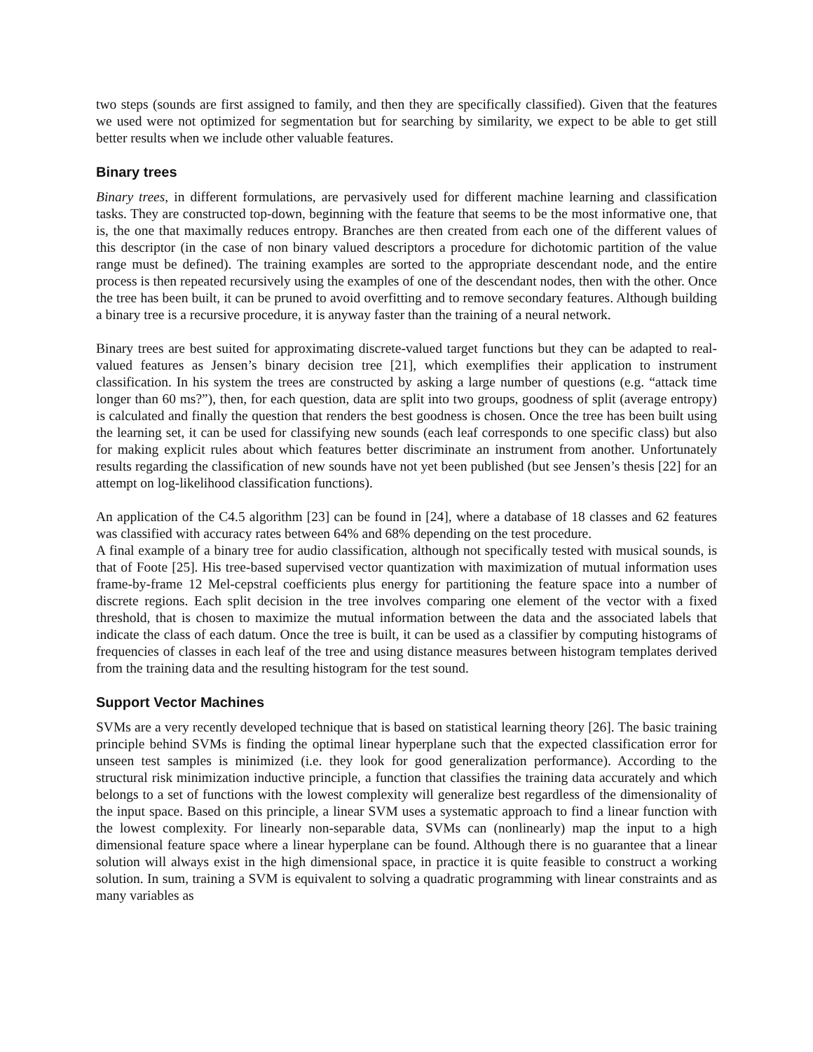two steps (sounds are first assigned to family, and then they are specifically classified). Given that the features we used were not optimized for segmentation but for searching by similarity, we expect to be able to get still better results when we include other valuable features.
Binary trees
Binary trees, in different formulations, are pervasively used for different machine learning and classification tasks. They are constructed top-down, beginning with the feature that seems to be the most informative one, that is, the one that maximally reduces entropy. Branches are then created from each one of the different values of this descriptor (in the case of non binary valued descriptors a procedure for dichotomic partition of the value range must be defined). The training examples are sorted to the appropriate descendant node, and the entire process is then repeated recursively using the examples of one of the descendant nodes, then with the other. Once the tree has been built, it can be pruned to avoid overfitting and to remove secondary features. Although building a binary tree is a recursive procedure, it is anyway faster than the training of a neural network.
Binary trees are best suited for approximating discrete-valued target functions but they can be adapted to real-valued features as Jensen’s binary decision tree [21], which exemplifies their application to instrument classification. In his system the trees are constructed by asking a large number of questions (e.g. “attack time longer than 60 ms?”), then, for each question, data are split into two groups, goodness of split (average entropy) is calculated and finally the question that renders the best goodness is chosen. Once the tree has been built using the learning set, it can be used for classifying new sounds (each leaf corresponds to one specific class) but also for making explicit rules about which features better discriminate an instrument from another. Unfortunately results regarding the classification of new sounds have not yet been published (but see Jensen’s thesis [22] for an attempt on log-likelihood classification functions).
An application of the C4.5 algorithm [23] can be found in [24], where a database of 18 classes and 62 features was classified with accuracy rates between 64% and 68% depending on the test procedure.
A final example of a binary tree for audio classification, although not specifically tested with musical sounds, is that of Foote [25]. His tree-based supervised vector quantization with maximization of mutual information uses frame-by-frame 12 Mel-cepstral coefficients plus energy for partitioning the feature space into a number of discrete regions. Each split decision in the tree involves comparing one element of the vector with a fixed threshold, that is chosen to maximize the mutual information between the data and the associated labels that indicate the class of each datum. Once the tree is built, it can be used as a classifier by computing histograms of frequencies of classes in each leaf of the tree and using distance measures between histogram templates derived from the training data and the resulting histogram for the test sound.
Support Vector Machines
SVMs are a very recently developed technique that is based on statistical learning theory [26]. The basic training principle behind SVMs is finding the optimal linear hyperplane such that the expected classification error for unseen test samples is minimized (i.e. they look for good generalization performance). According to the structural risk minimization inductive principle, a function that classifies the training data accurately and which belongs to a set of functions with the lowest complexity will generalize best regardless of the dimensionality of the input space. Based on this principle, a linear SVM uses a systematic approach to find a linear function with the lowest complexity. For linearly non-separable data, SVMs can (nonlinearly) map the input to a high dimensional feature space where a linear hyperplane can be found. Although there is no guarantee that a linear solution will always exist in the high dimensional space, in practice it is quite feasible to construct a working solution. In sum, training a SVM is equivalent to solving a quadratic programming with linear constraints and as many variables as